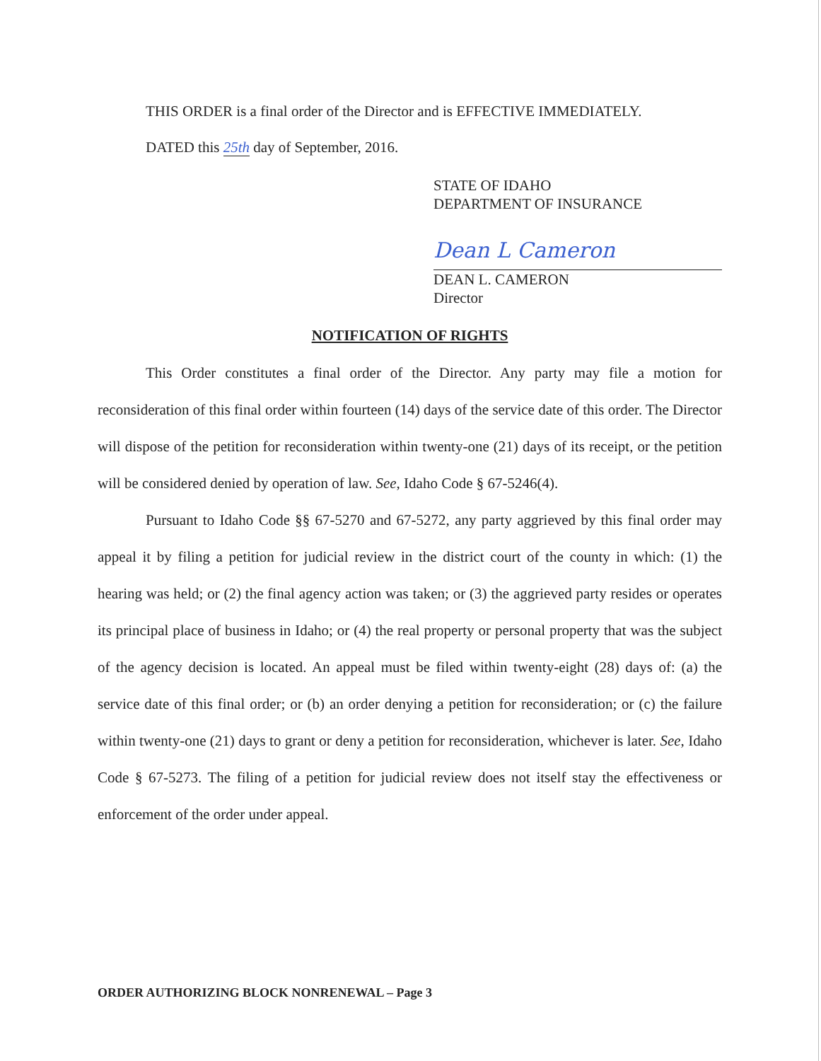THIS ORDER is a final order of the Director and is EFFECTIVE IMMEDIATELY.
DATED this 25th day of September, 2016.
STATE OF IDAHO
DEPARTMENT OF INSURANCE
Dean L Cameron
DEAN L. CAMERON
Director
NOTIFICATION OF RIGHTS
This Order constitutes a final order of the Director. Any party may file a motion for reconsideration of this final order within fourteen (14) days of the service date of this order. The Director will dispose of the petition for reconsideration within twenty-one (21) days of its receipt, or the petition will be considered denied by operation of law. See, Idaho Code § 67-5246(4).
Pursuant to Idaho Code §§ 67-5270 and 67-5272, any party aggrieved by this final order may appeal it by filing a petition for judicial review in the district court of the county in which: (1) the hearing was held; or (2) the final agency action was taken; or (3) the aggrieved party resides or operates its principal place of business in Idaho; or (4) the real property or personal property that was the subject of the agency decision is located. An appeal must be filed within twenty-eight (28) days of: (a) the service date of this final order; or (b) an order denying a petition for reconsideration; or (c) the failure within twenty-one (21) days to grant or deny a petition for reconsideration, whichever is later. See, Idaho Code § 67-5273. The filing of a petition for judicial review does not itself stay the effectiveness or enforcement of the order under appeal.
ORDER AUTHORIZING BLOCK NONRENEWAL – Page 3